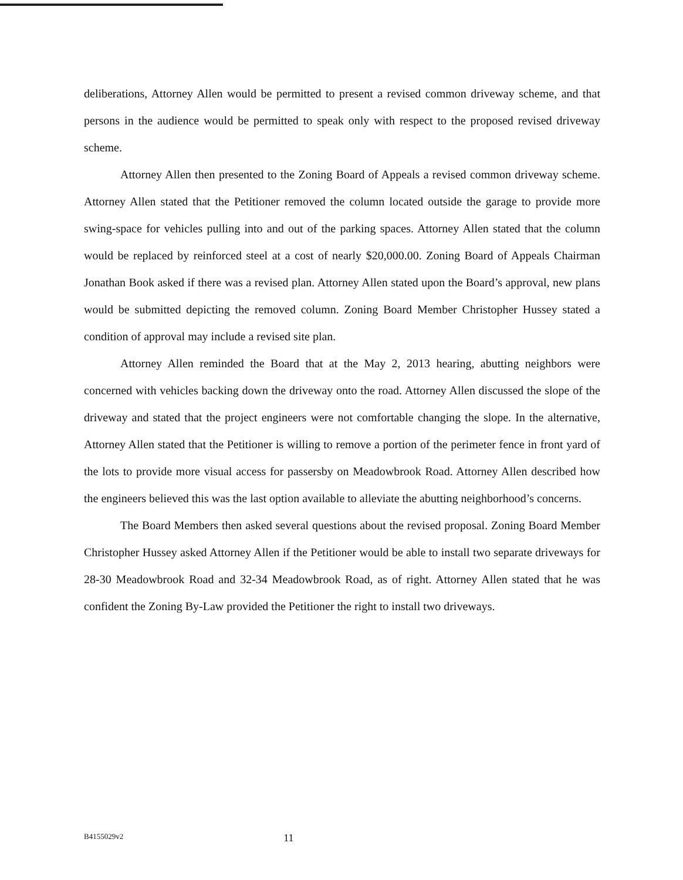deliberations, Attorney Allen would be permitted to present a revised common driveway scheme, and that persons in the audience would be permitted to speak only with respect to the proposed revised driveway scheme.
Attorney Allen then presented to the Zoning Board of Appeals a revised common driveway scheme. Attorney Allen stated that the Petitioner removed the column located outside the garage to provide more swing-space for vehicles pulling into and out of the parking spaces. Attorney Allen stated that the column would be replaced by reinforced steel at a cost of nearly $20,000.00. Zoning Board of Appeals Chairman Jonathan Book asked if there was a revised plan. Attorney Allen stated upon the Board’s approval, new plans would be submitted depicting the removed column. Zoning Board Member Christopher Hussey stated a condition of approval may include a revised site plan.
Attorney Allen reminded the Board that at the May 2, 2013 hearing, abutting neighbors were concerned with vehicles backing down the driveway onto the road. Attorney Allen discussed the slope of the driveway and stated that the project engineers were not comfortable changing the slope. In the alternative, Attorney Allen stated that the Petitioner is willing to remove a portion of the perimeter fence in front yard of the lots to provide more visual access for passersby on Meadowbrook Road. Attorney Allen described how the engineers believed this was the last option available to alleviate the abutting neighborhood’s concerns.
The Board Members then asked several questions about the revised proposal. Zoning Board Member Christopher Hussey asked Attorney Allen if the Petitioner would be able to install two separate driveways for 28-30 Meadowbrook Road and 32-34 Meadowbrook Road, as of right. Attorney Allen stated that he was confident the Zoning By-Law provided the Petitioner the right to install two driveways.
B4155029v2 11